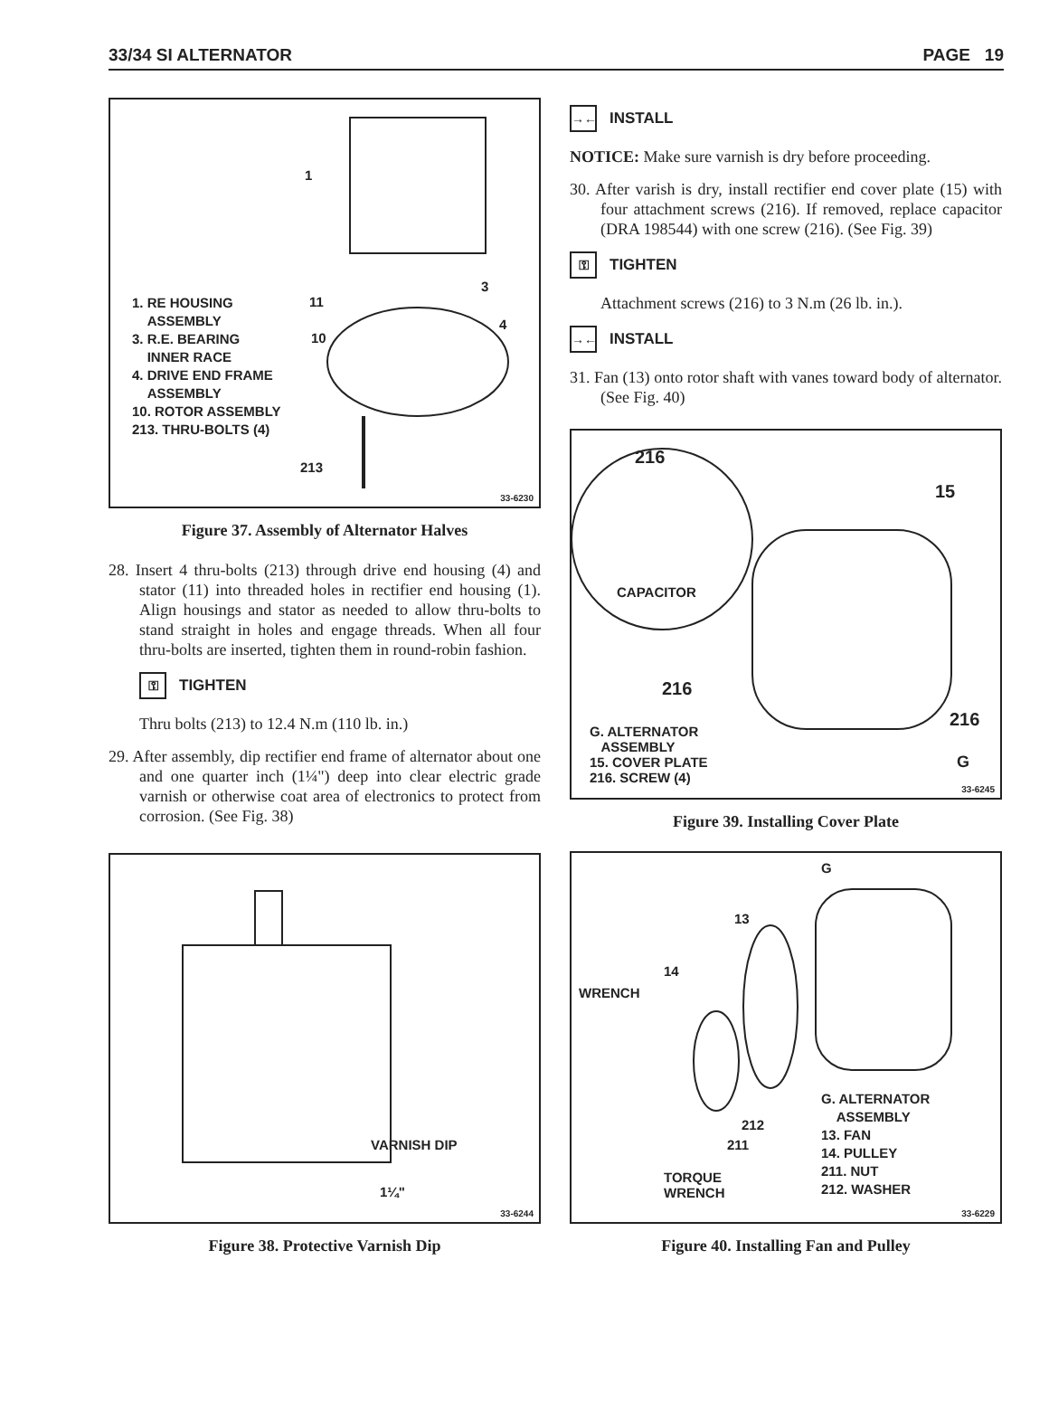33/34 SI ALTERNATOR PAGE 19
1
3
4
11
10
213
1. RE HOUSING
ASSEMBLY
3. R.E. BEARING
INNER RACE
4. DRIVE END FRAME
ASSEMBLY
10. ROTOR ASSEMBLY
213. THRU-BOLTS (4)
33-6230
Figure 37. Assembly of Alternator Halves
28. Insert 4 thru-bolts (213) through drive end housing (4) and stator (11) into threaded holes in rectifier end housing (1). Align housings and stator as needed to allow thru-bolts to stand straight in holes and engage threads. When all four thru-bolts are inserted, tighten them in round-robin fashion.
⚿ TIGHTEN
Thru bolts (213) to 12.4 N.m (110 lb. in.)
29. After assembly, dip rectifier end frame of alternator about one and one quarter inch (1¼") deep into clear electric grade varnish or otherwise coat area of electronics to protect from corrosion. (See Fig. 38)
VARNISH DIP
1¼"
33-6244
Figure 38. Protective Varnish Dip
→← INSTALL
NOTICE: Make sure varnish is dry before proceeding.
30. After varish is dry, install rectifier end cover plate (15) with four attachment screws (216). If removed, replace capacitor (DRA 198544) with one screw (216). (See Fig. 39)
⚿ TIGHTEN
Attachment screws (216) to 3 N.m (26 lb. in.).
→← INSTALL
31. Fan (13) onto rotor shaft with vanes toward body of alternator. (See Fig. 40)
216
15
CAPACITOR
216
216
G
G. ALTERNATOR
ASSEMBLY
15. COVER PLATE
216. SCREW (4)
33-6245
Figure 39. Installing Cover Plate
G
13
14
WRENCH
212
211
TORQUE
WRENCH
G. ALTERNATOR
ASSEMBLY
13. FAN
14. PULLEY
211. NUT
212. WASHER
33-6229
Figure 40. Installing Fan and Pulley